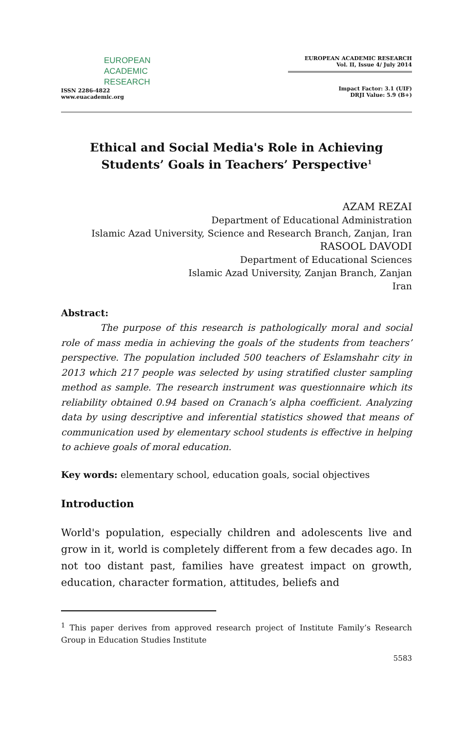EUROPEAN
ACADEMIC
RESEARCH
ISSN 2286-4822
www.euacademic.org
EUROPEAN ACADEMIC RESEARCH
Vol. II, Issue 4/ July 2014
Impact Factor: 3.1 (UIF)
DRJI Value: 5.9 (B+)
Ethical and Social Media's Role in Achieving Students’ Goals in Teachers’ Perspective<sup>1</sup>
AZAM REZAI
Department of Educational Administration
Islamic Azad University, Science and Research Branch, Zanjan, Iran
RASOOL DAVODI
Department of Educational Sciences
Islamic Azad University, Zanjan Branch, Zanjan
Iran
Abstract:
The purpose of this research is pathologically moral and social role of mass media in achieving the goals of the students from teachers’ perspective. The population included 500 teachers of Eslamshahr city in 2013 which 217 people was selected by using stratified cluster sampling method as sample. The research instrument was questionnaire which its reliability obtained 0.94 based on Cranach’s alpha coefficient. Analyzing data by using descriptive and inferential statistics showed that means of communication used by elementary school students is effective in helping to achieve goals of moral education.
Key words: elementary school, education goals, social objectives
Introduction
World's population, especially children and adolescents live and grow in it, world is completely different from a few decades ago. In not too distant past, families have greatest impact on growth, education, character formation, attitudes, beliefs and
<sup>1</sup> This paper derives from approved research project of Institute Family’s Research Group in Education Studies Institute
5583